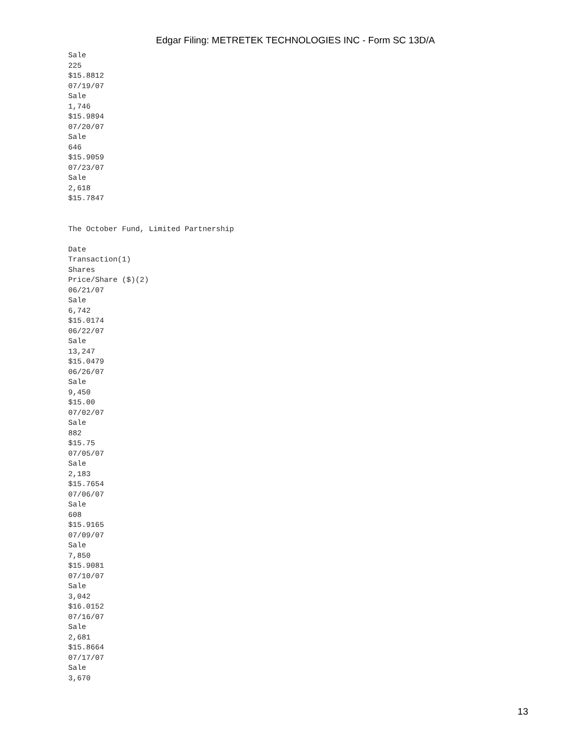Edgar Filing: METRETEK TECHNOLOGIES INC - Form SC 13D/A
Sale 225 $15.8812 07/19/07 Sale 1,746 $15.9894 07/20/07 Sale 646 $15.9059 07/23/07 Sale 2,618 $15.7847 The October Fund, Limited Partnership Date Transaction(1) Shares Price/Share ($)(2) 06/21/07 Sale 6,742 $15.0174 06/22/07 Sale 13,247 $15.0479 06/26/07 Sale 9,450 $15.00 07/02/07 Sale 882 $15.75 07/05/07 Sale 2,183 $15.7654 07/06/07 Sale 608 $15.9165 07/09/07 Sale 7,850 $15.9081 07/10/07 Sale 3,042 $16.0152 07/16/07 Sale 2,681 $15.8664 07/17/07 Sale 3,670
13